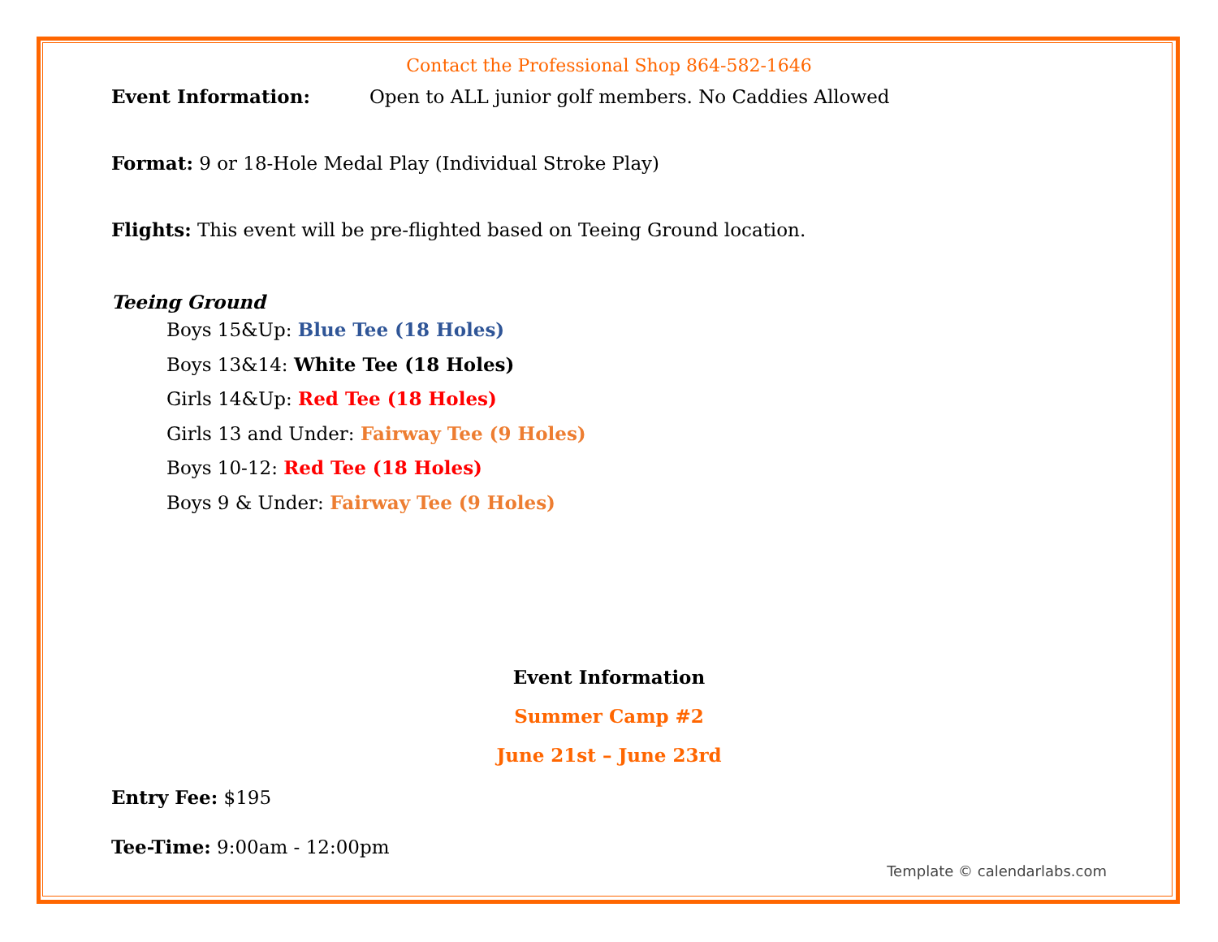Contact the Professional Shop 864-582-1646
Event Information: Open to ALL junior golf members. No Caddies Allowed
Format: 9 or 18-Hole Medal Play (Individual Stroke Play)
Flights: This event will be pre-flighted based on Teeing Ground location.
Teeing Ground
Boys 15&Up: Blue Tee (18 Holes)
Boys 13&14: White Tee (18 Holes)
Girls 14&Up: Red Tee (18 Holes)
Girls 13 and Under: Fairway Tee (9 Holes)
Boys 10-12: Red Tee (18 Holes)
Boys 9 & Under: Fairway Tee (9 Holes)
Event Information
Summer Camp #2
June 21st – June 23rd
Entry Fee: $195
Tee-Time: 9:00am - 12:00pm
Template © calendarlabs.com